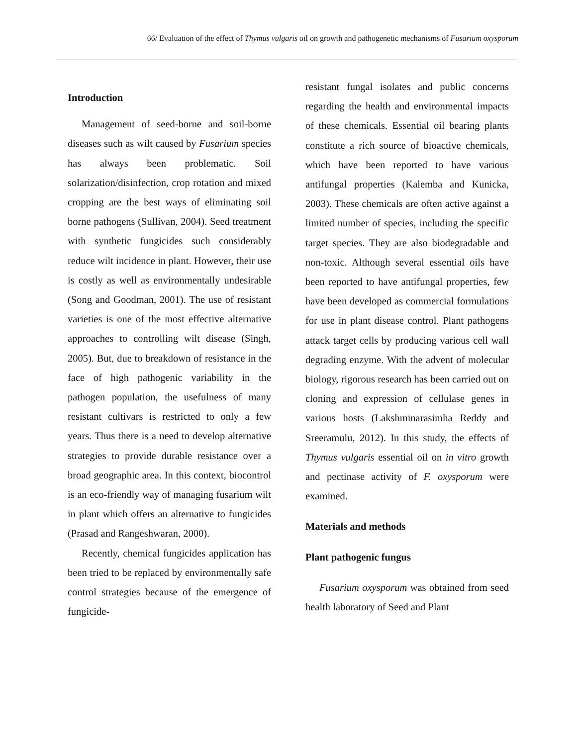66/ Evaluation of the effect of Thymus vulgaris oil on growth and pathogenetic mechanisms of Fusarium oxysporum
Introduction
Management of seed-borne and soil-borne diseases such as wilt caused by Fusarium species has always been problematic. Soil solarization/disinfection, crop rotation and mixed cropping are the best ways of eliminating soil borne pathogens (Sullivan, 2004). Seed treatment with synthetic fungicides such considerably reduce wilt incidence in plant. However, their use is costly as well as environmentally undesirable (Song and Goodman, 2001). The use of resistant varieties is one of the most effective alternative approaches to controlling wilt disease (Singh, 2005). But, due to breakdown of resistance in the face of high pathogenic variability in the pathogen population, the usefulness of many resistant cultivars is restricted to only a few years. Thus there is a need to develop alternative strategies to provide durable resistance over a broad geographic area. In this context, biocontrol is an eco-friendly way of managing fusarium wilt in plant which offers an alternative to fungicides (Prasad and Rangeshwaran, 2000).
Recently, chemical fungicides application has been tried to be replaced by environmentally safe control strategies because of the emergence of fungicide-
resistant fungal isolates and public concerns regarding the health and environmental impacts of these chemicals. Essential oil bearing plants constitute a rich source of bioactive chemicals, which have been reported to have various antifungal properties (Kalemba and Kunicka, 2003). These chemicals are often active against a limited number of species, including the specific target species. They are also biodegradable and non-toxic. Although several essential oils have been reported to have antifungal properties, few have been developed as commercial formulations for use in plant disease control. Plant pathogens attack target cells by producing various cell wall degrading enzyme. With the advent of molecular biology, rigorous research has been carried out on cloning and expression of cellulase genes in various hosts (Lakshminarasimha Reddy and Sreeramulu, 2012). In this study, the effects of Thymus vulgaris essential oil on in vitro growth and pectinase activity of F. oxysporum were examined.
Materials and methods
Plant pathogenic fungus
Fusarium oxysporum was obtained from seed health laboratory of Seed and Plant